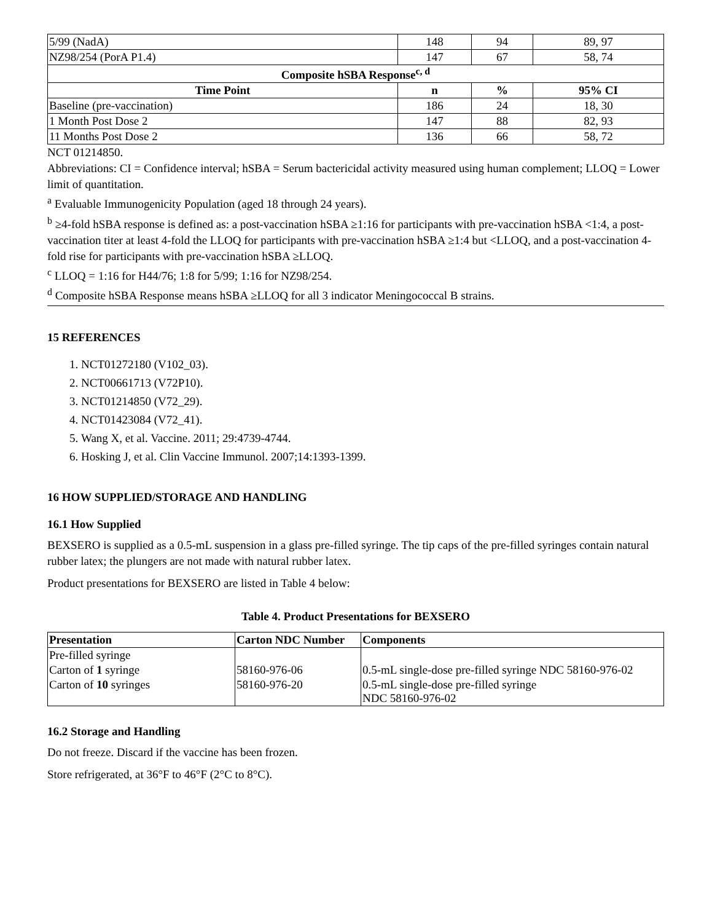| 5/99 (NadA) | 148 | 94 | 89, 97 |
| NZ98/254 (PorA P1.4) | 147 | 67 | 58, 74 |
| Composite hSBA Response<sup>c, d</sup> | | | |
| Time Point | n | % | 95% CI |
| Baseline (pre-vaccination) | 186 | 24 | 18, 30 |
| 1 Month Post Dose 2 | 147 | 88 | 82, 93 |
| 11 Months Post Dose 2 | 136 | 66 | 58, 72 |
NCT 01214850.
Abbreviations: CI = Confidence interval; hSBA = Serum bactericidal activity measured using human complement; LLOQ = Lower limit of quantitation.
<sup>a</sup> Evaluable Immunogenicity Population (aged 18 through 24 years).
<sup>b</sup> ≥4-fold hSBA response is defined as: a post-vaccination hSBA ≥1:16 for participants with pre-vaccination hSBA <1:4, a post-vaccination titer at least 4-fold the LLOQ for participants with pre-vaccination hSBA ≥1:4 but <LLOQ, and a post-vaccination 4-fold rise for participants with pre-vaccination hSBA ≥LLOQ.
<sup>c</sup> LLOQ = 1:16 for H44/76; 1:8 for 5/99; 1:16 for NZ98/254.
<sup>d</sup> Composite hSBA Response means hSBA ≥LLOQ for all 3 indicator Meningococcal B strains.
15 REFERENCES
1. NCT01272180 (V102_03).
2. NCT00661713 (V72P10).
3. NCT01214850 (V72_29).
4. NCT01423084 (V72_41).
5. Wang X, et al. Vaccine. 2011; 29:4739-4744.
6. Hosking J, et al. Clin Vaccine Immunol. 2007;14:1393-1399.
16 HOW SUPPLIED/STORAGE AND HANDLING
16.1 How Supplied
BEXSERO is supplied as a 0.5-mL suspension in a glass pre-filled syringe. The tip caps of the pre-filled syringes contain natural rubber latex; the plungers are not made with natural rubber latex.
Product presentations for BEXSERO are listed in Table 4 below:
Table 4. Product Presentations for BEXSERO
| Presentation | Carton NDC Number | Components |
| --- | --- | --- |
| Pre-filled syringe | | |
| Carton of 1 syringe | 58160-976-06 | 0.5-mL single-dose pre-filled syringe NDC 58160-976-02 |
| Carton of 10 syringes | 58160-976-20 | 0.5-mL single-dose pre-filled syringe NDC 58160-976-02 |
16.2 Storage and Handling
Do not freeze. Discard if the vaccine has been frozen.
Store refrigerated, at 36°F to 46°F (2°C to 8°C).